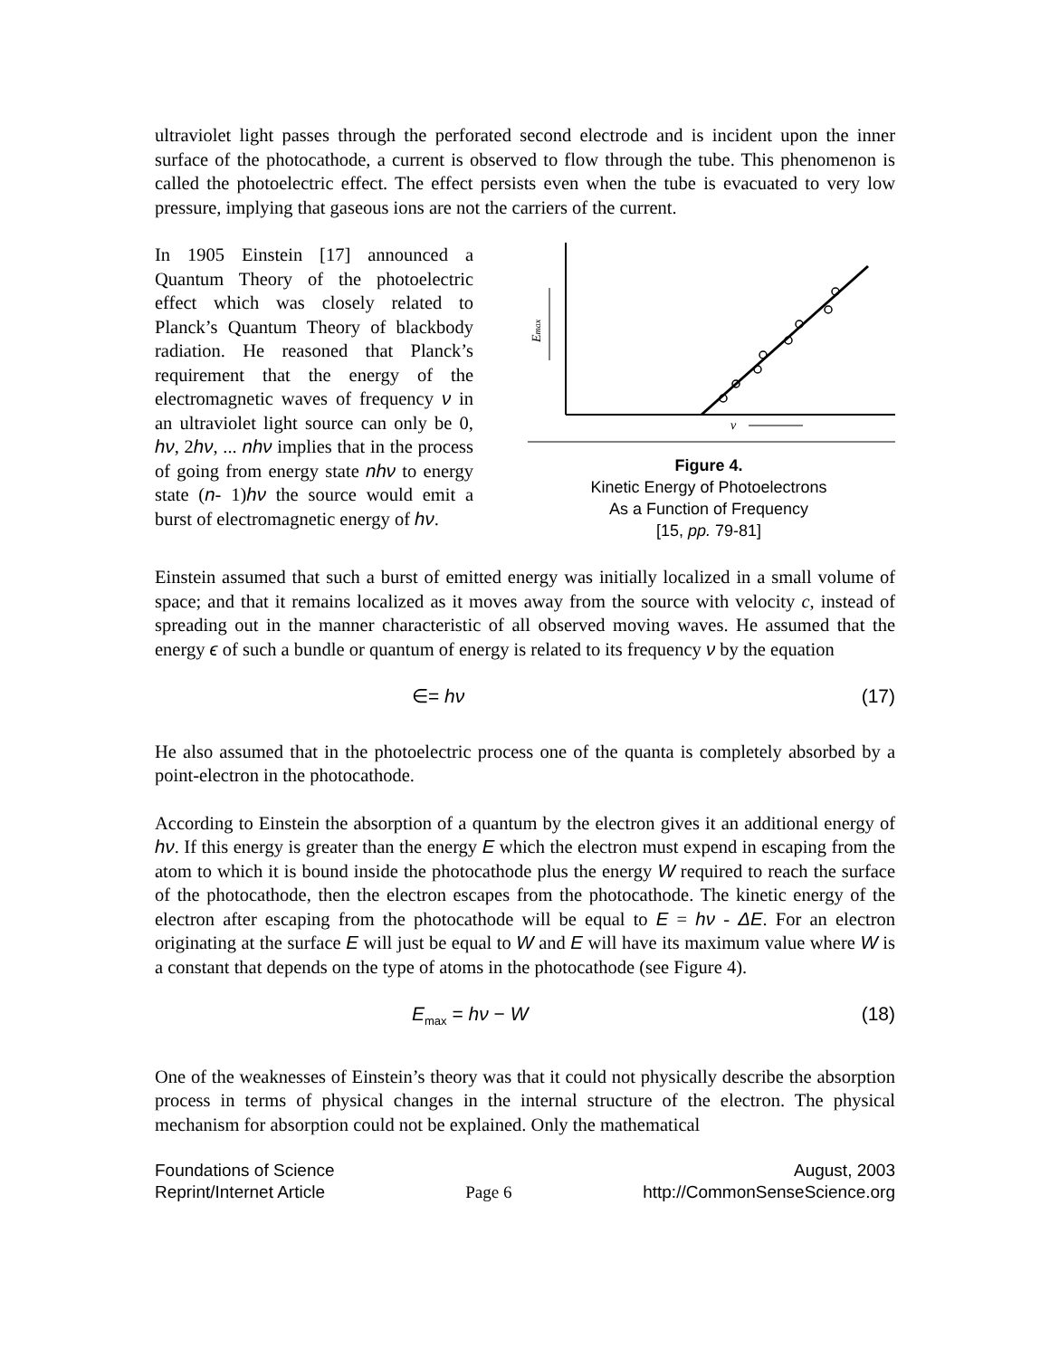ultraviolet light passes through the perforated second electrode and is incident upon the inner surface of the photocathode, a current is observed to flow through the tube. This phenomenon is called the photoelectric effect. The effect persists even when the tube is evacuated to very low pressure, implying that gaseous ions are not the carriers of the current.
In 1905 Einstein [17] announced a Quantum Theory of the photoelectric effect which was closely related to Planck’s Quantum Theory of blackbody radiation. He reasoned that Planck’s requirement that the energy of the electromagnetic waves of frequency ν in an ultraviolet light source can only be 0, hν, 2hν, ... nhν implies that in the process of going from energy state nhν to energy state (n- 1)hν the source would emit a burst of electromagnetic energy of hν.
Emax
ν
Figure 4.
Kinetic Energy of Photoelectrons
As a Function of Frequency
[15, pp. 79-81]
Einstein assumed that such a burst of emitted energy was initially localized in a small volume of space; and that it remains localized as it moves away from the source with velocity c, instead of spreading out in the manner characteristic of all observed moving waves. He assumed that the energy ϵ of such a bundle or quantum of energy is related to its frequency ν by the equation
∈= hν (17)
He also assumed that in the photoelectric process one of the quanta is completely absorbed by a point-electron in the photocathode.
According to Einstein the absorption of a quantum by the electron gives it an additional energy of hν. If this energy is greater than the energy E which the electron must expend in escaping from the atom to which it is bound inside the photocathode plus the energy W required to reach the surface of the photocathode, then the electron escapes from the photocathode. The kinetic energy of the electron after escaping from the photocathode will be equal to E = hν - ΔE. For an electron originating at the surface E will just be equal to W and E will have its maximum value where W is a constant that depends on the type of atoms in the photocathode (see Figure 4).
E<sub>max</sub> = hν − W (18)
One of the weaknesses of Einstein’s theory was that it could not physically describe the absorption process in terms of physical changes in the internal structure of the electron. The physical mechanism for absorption could not be explained. Only the mathematical
Foundations of Science
Reprint/Internet Article
Page 6 August, 2003
http://CommonSenseScience.org